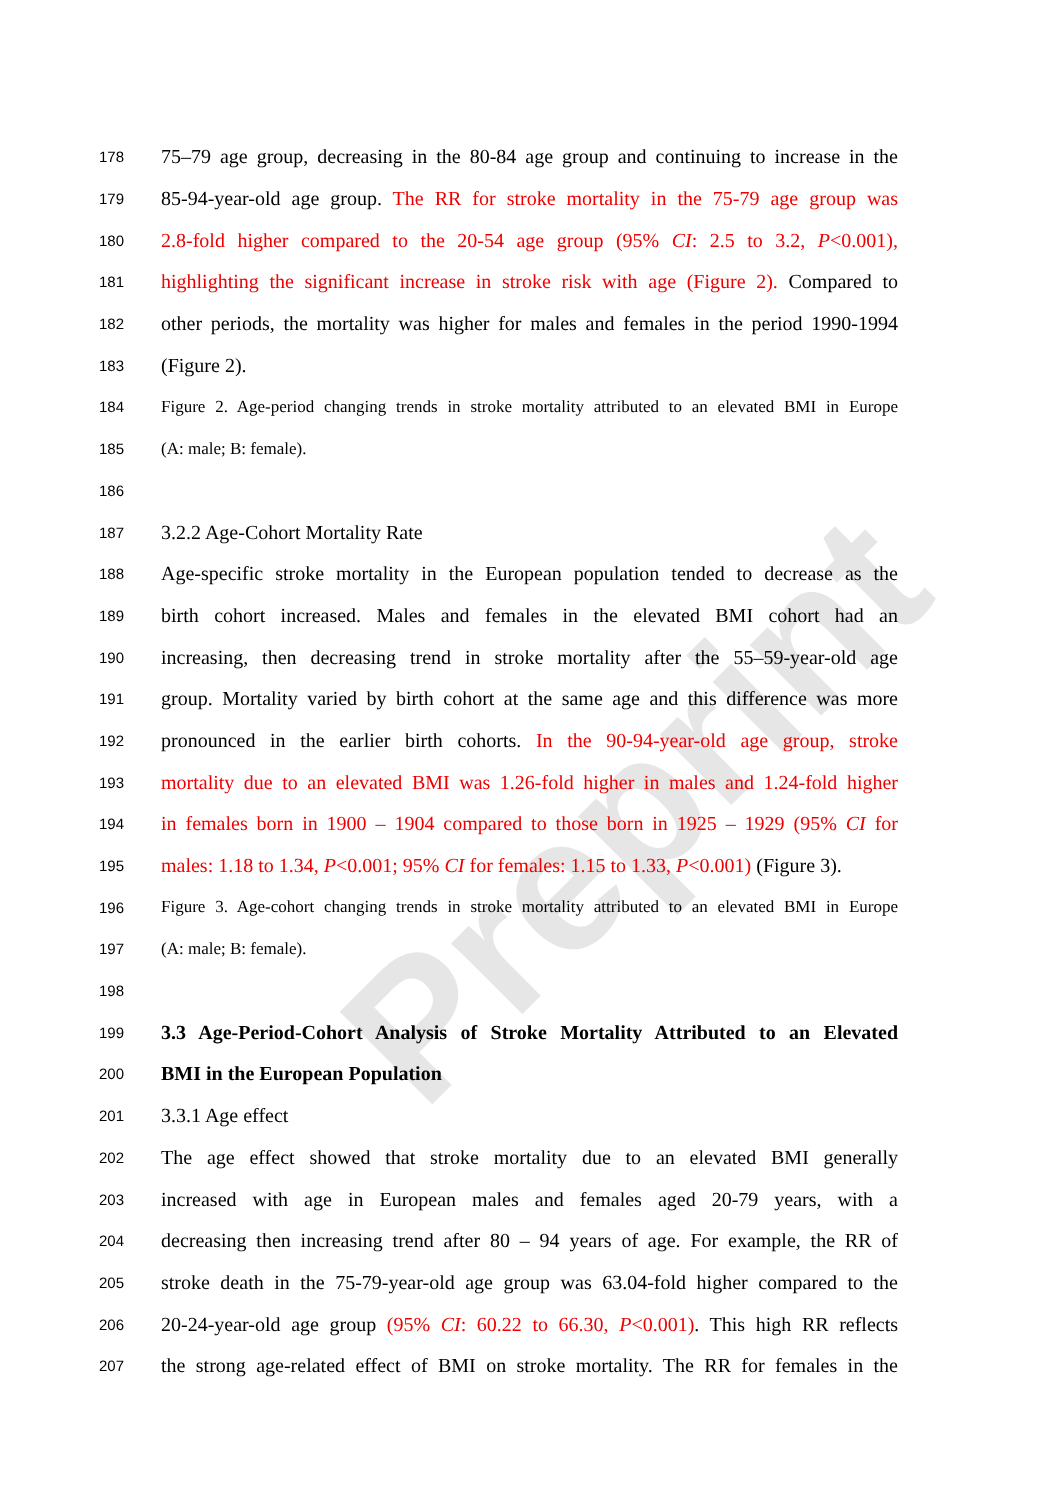Preprint
178 75–79 age group, decreasing in the 80-84 age group and continuing to increase in the
179 85-94-year-old age group. The RR for stroke mortality in the 75-79 age group was
180 2.8-fold higher compared to the 20-54 age group (95% CI: 2.5 to 3.2, P<0.001),
181 highlighting the significant increase in stroke risk with age (Figure 2). Compared to
182 other periods, the mortality was higher for males and females in the period 1990-1994
183 (Figure 2).
184 Figure 2. Age-period changing trends in stroke mortality attributed to an elevated BMI in Europe
185 (A: male; B: female).
186
187 3.2.2 Age-Cohort Mortality Rate
188 Age-specific stroke mortality in the European population tended to decrease as the
189 birth cohort increased. Males and females in the elevated BMI cohort had an
190 increasing, then decreasing trend in stroke mortality after the 55–59-year-old age
191 group. Mortality varied by birth cohort at the same age and this difference was more
192 pronounced in the earlier birth cohorts. In the 90-94-year-old age group, stroke
193 mortality due to an elevated BMI was 1.26-fold higher in males and 1.24-fold higher
194 in females born in 1900 – 1904 compared to those born in 1925 – 1929 (95% CI for
195 males: 1.18 to 1.34, P<0.001; 95% CI for females: 1.15 to 1.33, P<0.001) (Figure 3).
196 Figure 3. Age-cohort changing trends in stroke mortality attributed to an elevated BMI in Europe
197 (A: male; B: female).
198
199 3.3 Age-Period-Cohort Analysis of Stroke Mortality Attributed to an Elevated
200 BMI in the European Population
201 3.3.1 Age effect
202 The age effect showed that stroke mortality due to an elevated BMI generally
203 increased with age in European males and females aged 20-79 years, with a
204 decreasing then increasing trend after 80 – 94 years of age. For example, the RR of
205 stroke death in the 75-79-year-old age group was 63.04-fold higher compared to the
206 20-24-year-old age group (95% CI: 60.22 to 66.30, P<0.001). This high RR reflects
207 the strong age-related effect of BMI on stroke mortality. The RR for females in the